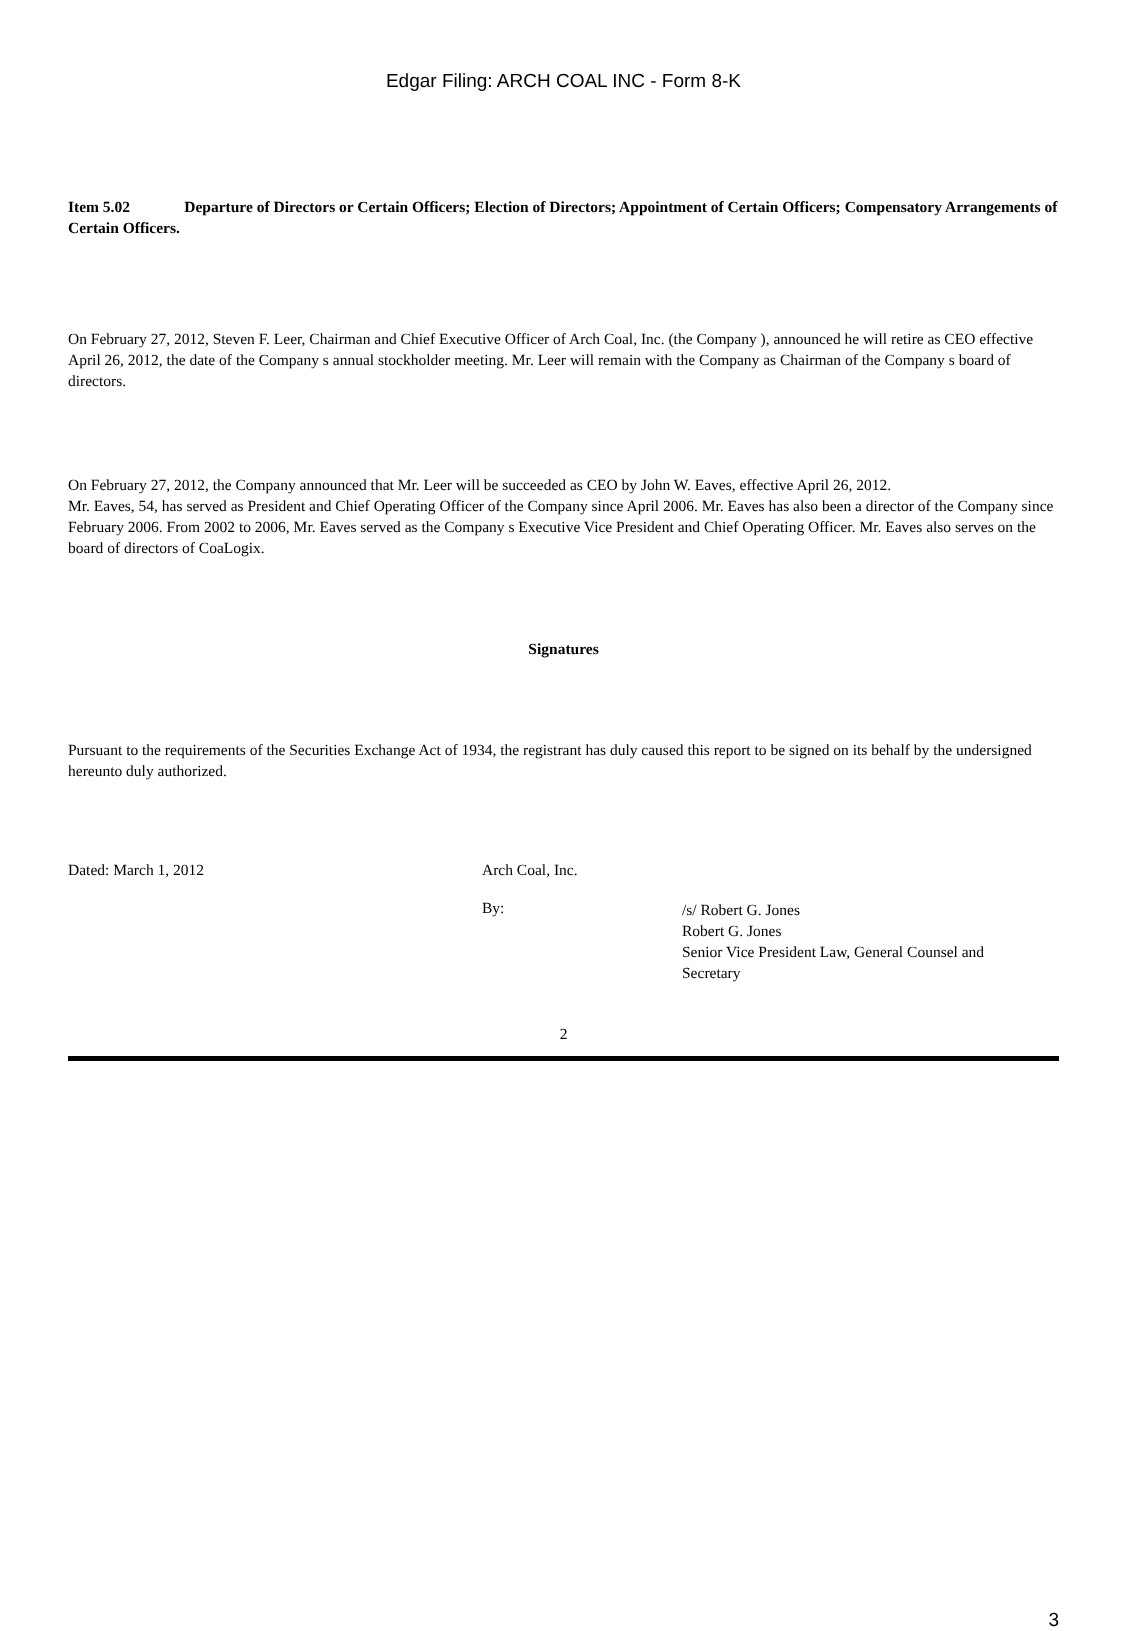Edgar Filing: ARCH COAL INC - Form 8-K
Item 5.02 Departure of Directors or Certain Officers; Election of Directors; Appointment of Certain Officers; Compensatory Arrangements of Certain Officers.
On February 27, 2012, Steven F. Leer, Chairman and Chief Executive Officer of Arch Coal, Inc. (the Company ), announced he will retire as CEO effective April 26, 2012, the date of the Company s annual stockholder meeting. Mr. Leer will remain with the Company as Chairman of the Company s board of directors.
On February 27, 2012, the Company announced that Mr. Leer will be succeeded as CEO by John W. Eaves, effective April 26, 2012.
Mr. Eaves, 54, has served as President and Chief Operating Officer of the Company since April 2006. Mr. Eaves has also been a director of the Company since February 2006. From 2002 to 2006, Mr. Eaves served as the Company s Executive Vice President and Chief Operating Officer. Mr. Eaves also serves on the board of directors of CoaLogix.
Signatures
Pursuant to the requirements of the Securities Exchange Act of 1934, the registrant has duly caused this report to be signed on its behalf by the undersigned hereunto duly authorized.
Dated: March 1, 2012 Arch Coal, Inc.
By:
/s/ Robert G. Jones
Robert G. Jones
Senior Vice President Law, General Counsel and
Secretary
2
3